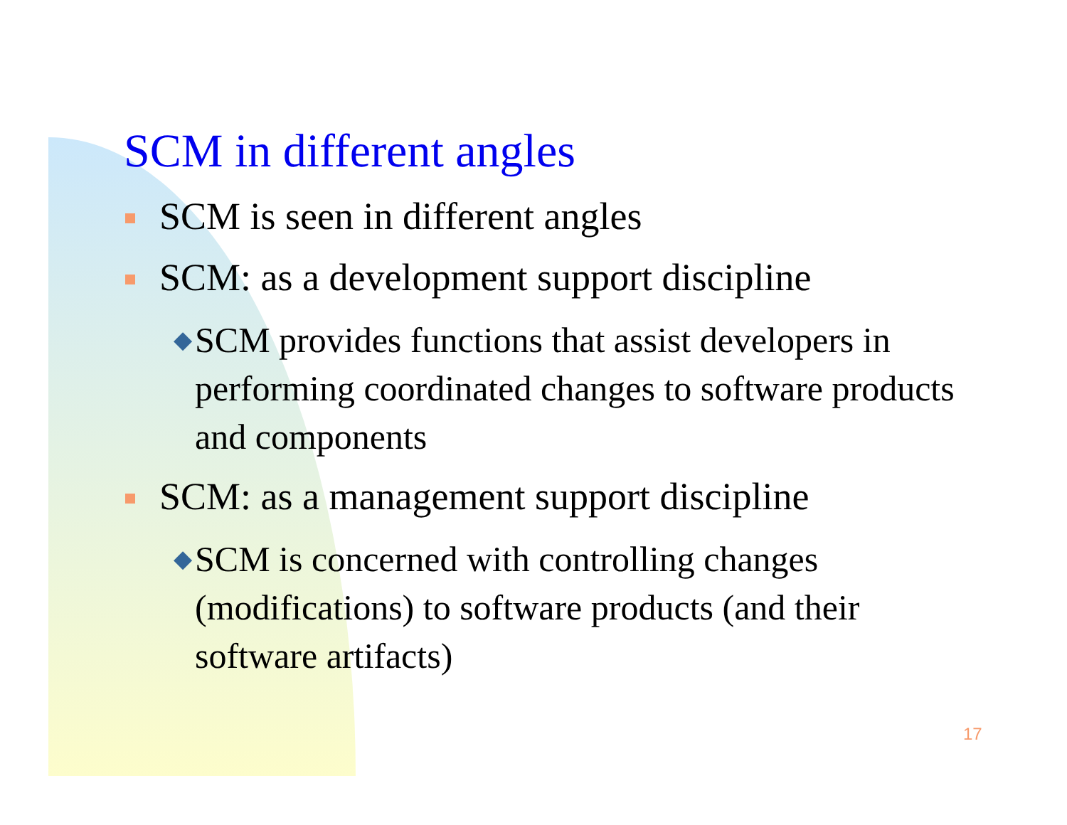SCM in different angles
SCM is seen in different angles
SCM: as a development support discipline
◆ SCM provides functions that assist developers in performing coordinated changes to software products and components
SCM: as a management support discipline
◆ SCM is concerned with controlling changes (modifications) to software products (and their software artifacts)
17